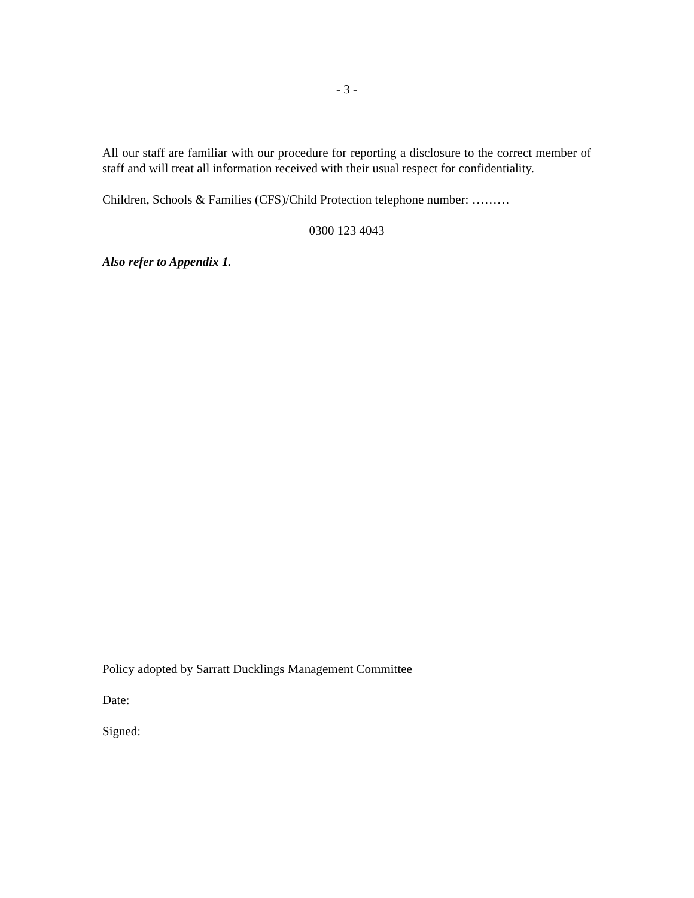- 3 -
All our staff are familiar with our procedure for reporting a disclosure to the correct member of staff and will treat all information received with their usual respect for confidentiality.
Children, Schools & Families (CFS)/Child Protection telephone number: ………
0300 123 4043
Also refer to Appendix 1.
Policy adopted by Sarratt Ducklings Management Committee
Date:
Signed: